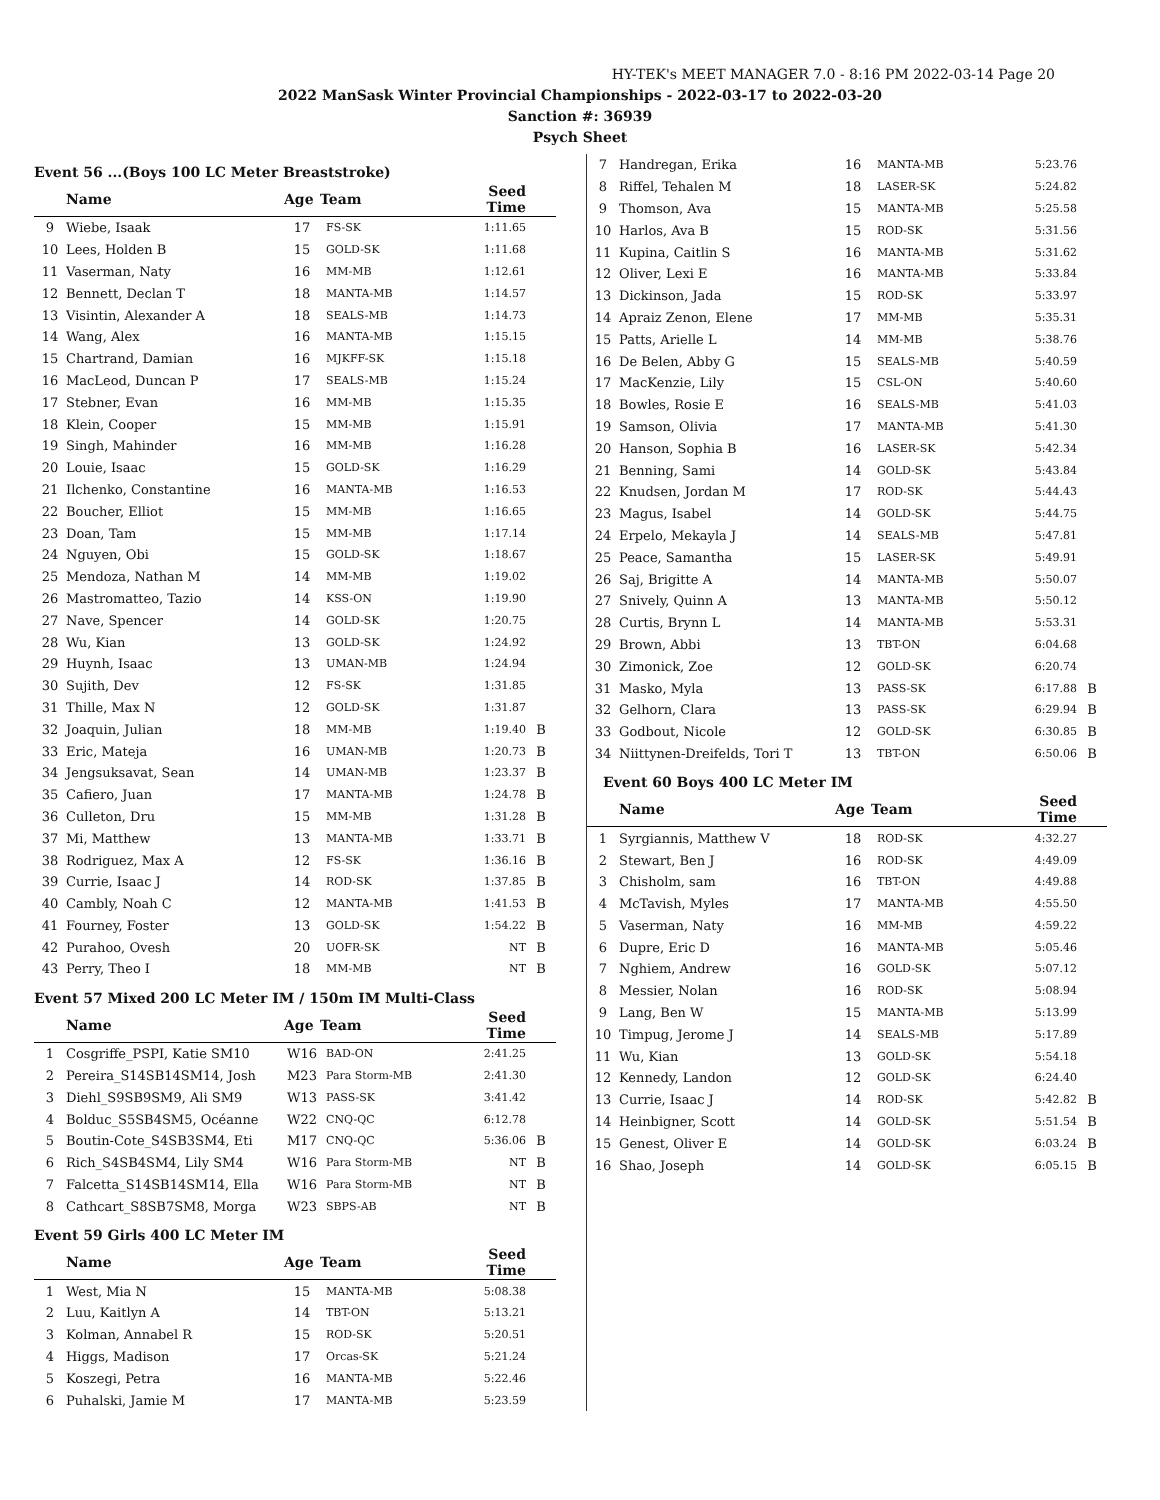HY-TEK's MEET MANAGER 7.0 - 8:16 PM 2022-03-14 Page 20
2022 ManSask Winter Provincial Championships - 2022-03-17 to 2022-03-20
Sanction #: 36939
Psych Sheet
Event 56 ...(Boys 100 LC Meter Breaststroke)
| | Name | Age | Team | Seed Time | |
| --- | --- | --- | --- | --- | --- |
| 9 | Wiebe, Isaak | 17 | FS-SK | 1:11.65 | |
| 10 | Lees, Holden B | 15 | GOLD-SK | 1:11.68 | |
| 11 | Vaserman, Naty | 16 | MM-MB | 1:12.61 | |
| 12 | Bennett, Declan T | 18 | MANTA-MB | 1:14.57 | |
| 13 | Visintin, Alexander A | 18 | SEALS-MB | 1:14.73 | |
| 14 | Wang, Alex | 16 | MANTA-MB | 1:15.15 | |
| 15 | Chartrand, Damian | 16 | MJKFF-SK | 1:15.18 | |
| 16 | MacLeod, Duncan P | 17 | SEALS-MB | 1:15.24 | |
| 17 | Stebner, Evan | 16 | MM-MB | 1:15.35 | |
| 18 | Klein, Cooper | 15 | MM-MB | 1:15.91 | |
| 19 | Singh, Mahinder | 16 | MM-MB | 1:16.28 | |
| 20 | Louie, Isaac | 15 | GOLD-SK | 1:16.29 | |
| 21 | Ilchenko, Constantine | 16 | MANTA-MB | 1:16.53 | |
| 22 | Boucher, Elliot | 15 | MM-MB | 1:16.65 | |
| 23 | Doan, Tam | 15 | MM-MB | 1:17.14 | |
| 24 | Nguyen, Obi | 15 | GOLD-SK | 1:18.67 | |
| 25 | Mendoza, Nathan M | 14 | MM-MB | 1:19.02 | |
| 26 | Mastromatteo, Tazio | 14 | KSS-ON | 1:19.90 | |
| 27 | Nave, Spencer | 14 | GOLD-SK | 1:20.75 | |
| 28 | Wu, Kian | 13 | GOLD-SK | 1:24.92 | |
| 29 | Huynh, Isaac | 13 | UMAN-MB | 1:24.94 | |
| 30 | Sujith, Dev | 12 | FS-SK | 1:31.85 | |
| 31 | Thille, Max N | 12 | GOLD-SK | 1:31.87 | |
| 32 | Joaquin, Julian | 18 | MM-MB | 1:19.40 | B |
| 33 | Eric, Mateja | 16 | UMAN-MB | 1:20.73 | B |
| 34 | Jengsuksavat, Sean | 14 | UMAN-MB | 1:23.37 | B |
| 35 | Cafiero, Juan | 17 | MANTA-MB | 1:24.78 | B |
| 36 | Culleton, Dru | 15 | MM-MB | 1:31.28 | B |
| 37 | Mi, Matthew | 13 | MANTA-MB | 1:33.71 | B |
| 38 | Rodriguez, Max A | 12 | FS-SK | 1:36.16 | B |
| 39 | Currie, Isaac J | 14 | ROD-SK | 1:37.85 | B |
| 40 | Cambly, Noah C | 12 | MANTA-MB | 1:41.53 | B |
| 41 | Fourney, Foster | 13 | GOLD-SK | 1:54.22 | B |
| 42 | Purahoo, Ovesh | 20 | UOFR-SK | NT | B |
| 43 | Perry, Theo I | 18 | MM-MB | NT | B |
Event 57 Mixed 200 LC Meter IM / 150m IM Multi-Class
| | Name | Age | Team | Seed Time | |
| --- | --- | --- | --- | --- | --- |
| 1 | Cosgriffe_PSPI, Katie SM10 | W16 | BAD-ON | 2:41.25 | |
| 2 | Pereira_S14SB14SM14, Josh | M23 | Para Storm-MB | 2:41.30 | |
| 3 | Diehl_S9SB9SM9, Ali SM9 | W13 | PASS-SK | 3:41.42 | |
| 4 | Bolduc_S5SB4SM5, Océanne | W22 | CNQ-QC | 6:12.78 | |
| 5 | Boutin-Cote_S4SB3SM4, Eti | M17 | CNQ-QC | 5:36.06 | B |
| 6 | Rich_S4SB4SM4, Lily SM4 | W16 | Para Storm-MB | NT | B |
| 7 | Falcetta_S14SB14SM14, Ella | W16 | Para Storm-MB | NT | B |
| 8 | Cathcart_S8SB7SM8, Morga | W23 | SBPS-AB | NT | B |
Event 59 Girls 400 LC Meter IM
| | Name | Age | Team | Seed Time | |
| --- | --- | --- | --- | --- | --- |
| 1 | West, Mia N | 15 | MANTA-MB | 5:08.38 | |
| 2 | Luu, Kaitlyn A | 14 | TBT-ON | 5:13.21 | |
| 3 | Kolman, Annabel R | 15 | ROD-SK | 5:20.51 | |
| 4 | Higgs, Madison | 17 | Orcas-SK | 5:21.24 | |
| 5 | Koszegi, Petra | 16 | MANTA-MB | 5:22.46 | |
| 6 | Puhalski, Jamie M | 17 | MANTA-MB | 5:23.59 | |
| 7 | Handregan, Erika | 16 | MANTA-MB | 5:23.76 | |
| 8 | Riffel, Tehalen M | 18 | LASER-SK | 5:24.82 | |
| 9 | Thomson, Ava | 15 | MANTA-MB | 5:25.58 | |
| 10 | Harlos, Ava B | 15 | ROD-SK | 5:31.56 | |
| 11 | Kupina, Caitlin S | 16 | MANTA-MB | 5:31.62 | |
| 12 | Oliver, Lexi E | 16 | MANTA-MB | 5:33.84 | |
| 13 | Dickinson, Jada | 15 | ROD-SK | 5:33.97 | |
| 14 | Apraiz Zenon, Elene | 17 | MM-MB | 5:35.31 | |
| 15 | Patts, Arielle L | 14 | MM-MB | 5:38.76 | |
| 16 | De Belen, Abby G | 15 | SEALS-MB | 5:40.59 | |
| 17 | MacKenzie, Lily | 15 | CSL-ON | 5:40.60 | |
| 18 | Bowles, Rosie E | 16 | SEALS-MB | 5:41.03 | |
| 19 | Samson, Olivia | 17 | MANTA-MB | 5:41.30 | |
| 20 | Hanson, Sophia B | 16 | LASER-SK | 5:42.34 | |
| 21 | Benning, Sami | 14 | GOLD-SK | 5:43.84 | |
| 22 | Knudsen, Jordan M | 17 | ROD-SK | 5:44.43 | |
| 23 | Magus, Isabel | 14 | GOLD-SK | 5:44.75 | |
| 24 | Erpelo, Mekayla J | 14 | SEALS-MB | 5:47.81 | |
| 25 | Peace, Samantha | 15 | LASER-SK | 5:49.91 | |
| 26 | Saj, Brigitte A | 14 | MANTA-MB | 5:50.07 | |
| 27 | Snively, Quinn A | 13 | MANTA-MB | 5:50.12 | |
| 28 | Curtis, Brynn L | 14 | MANTA-MB | 5:53.31 | |
| 29 | Brown, Abbi | 13 | TBT-ON | 6:04.68 | |
| 30 | Zimonick, Zoe | 12 | GOLD-SK | 6:20.74 | |
| 31 | Masko, Myla | 13 | PASS-SK | 6:17.88 | B |
| 32 | Gelhorn, Clara | 13 | PASS-SK | 6:29.94 | B |
| 33 | Godbout, Nicole | 12 | GOLD-SK | 6:30.85 | B |
| 34 | Niittynen-Dreifelds, Tori T | 13 | TBT-ON | 6:50.06 | B |
Event 60 Boys 400 LC Meter IM
| | Name | Age | Team | Seed Time | |
| --- | --- | --- | --- | --- | --- |
| 1 | Syrgiannis, Matthew V | 18 | ROD-SK | 4:32.27 | |
| 2 | Stewart, Ben J | 16 | ROD-SK | 4:49.09 | |
| 3 | Chisholm, sam | 16 | TBT-ON | 4:49.88 | |
| 4 | McTavish, Myles | 17 | MANTA-MB | 4:55.50 | |
| 5 | Vaserman, Naty | 16 | MM-MB | 4:59.22 | |
| 6 | Dupre, Eric D | 16 | MANTA-MB | 5:05.46 | |
| 7 | Nghiem, Andrew | 16 | GOLD-SK | 5:07.12 | |
| 8 | Messier, Nolan | 16 | ROD-SK | 5:08.94 | |
| 9 | Lang, Ben W | 15 | MANTA-MB | 5:13.99 | |
| 10 | Timpug, Jerome J | 14 | SEALS-MB | 5:17.89 | |
| 11 | Wu, Kian | 13 | GOLD-SK | 5:54.18 | |
| 12 | Kennedy, Landon | 12 | GOLD-SK | 6:24.40 | |
| 13 | Currie, Isaac J | 14 | ROD-SK | 5:42.82 | B |
| 14 | Heinbigner, Scott | 14 | GOLD-SK | 5:51.54 | B |
| 15 | Genest, Oliver E | 14 | GOLD-SK | 6:03.24 | B |
| 16 | Shao, Joseph | 14 | GOLD-SK | 6:05.15 | B |